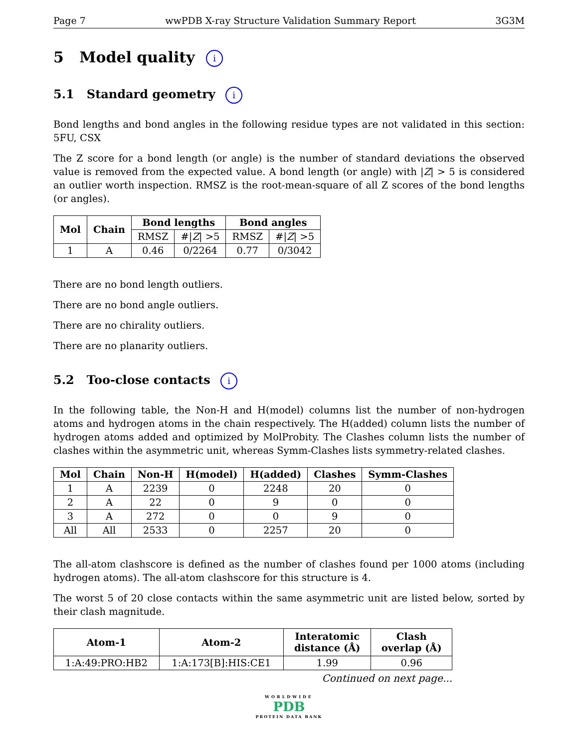Page 7 wwPDB X-ray Structure Validation Summary Report 3G3M
5 Model quality i
5.1 Standard geometry i
Bond lengths and bond angles in the following residue types are not validated in this section: 5FU, CSX
The Z score for a bond length (or angle) is the number of standard deviations the observed value is removed from the expected value. A bond length (or angle) with |Z| > 5 is considered an outlier worth inspection. RMSZ is the root-mean-square of all Z scores of the bond lengths (or angles).
| Mol | Chain | Bond lengths | | Bond angles | |
| --- | --- | --- | --- | --- | --- |
| | | RMSZ | #/ Z / >5 | RMSZ | #/ Z / >5 |
| 1 | A | 0.46 | 0/2264 | 0.77 | 0/3042 |
There are no bond length outliers.
There are no bond angle outliers.
There are no chirality outliers.
There are no planarity outliers.
5.2 Too-close contacts i
In the following table, the Non-H and H(model) columns list the number of non-hydrogen atoms and hydrogen atoms in the chain respectively. The H(added) column lists the number of hydrogen atoms added and optimized by MolProbity. The Clashes column lists the number of clashes within the asymmetric unit, whereas Symm-Clashes lists symmetry-related clashes.
| Mol | Chain | Non-H | H(model) | H(added) | Clashes | Symm-Clashes |
| --- | --- | --- | --- | --- | --- | --- |
| 1 | A | 2239 | 0 | 2248 | 20 | 0 |
| 2 | A | 22 | 0 | 9 | 0 | 0 |
| 3 | A | 272 | 0 | 0 | 9 | 0 |
| All | All | 2533 | 0 | 2257 | 20 | 0 |
The all-atom clashscore is defined as the number of clashes found per 1000 atoms (including hydrogen atoms). The all-atom clashscore for this structure is 4.
The worst 5 of 20 close contacts within the same asymmetric unit are listed below, sorted by their clash magnitude.
| Atom-1 | Atom-2 | Interatomic distance (Å) | Clash overlap (Å) |
| --- | --- | --- | --- |
| 1:A:49:PRO:HB2 | 1:A:173[B]:HIS:CE1 | 1.99 | 0.96 |
Continued on next page...
WORLDWIDE
PDB
PROTEIN DATA BANK